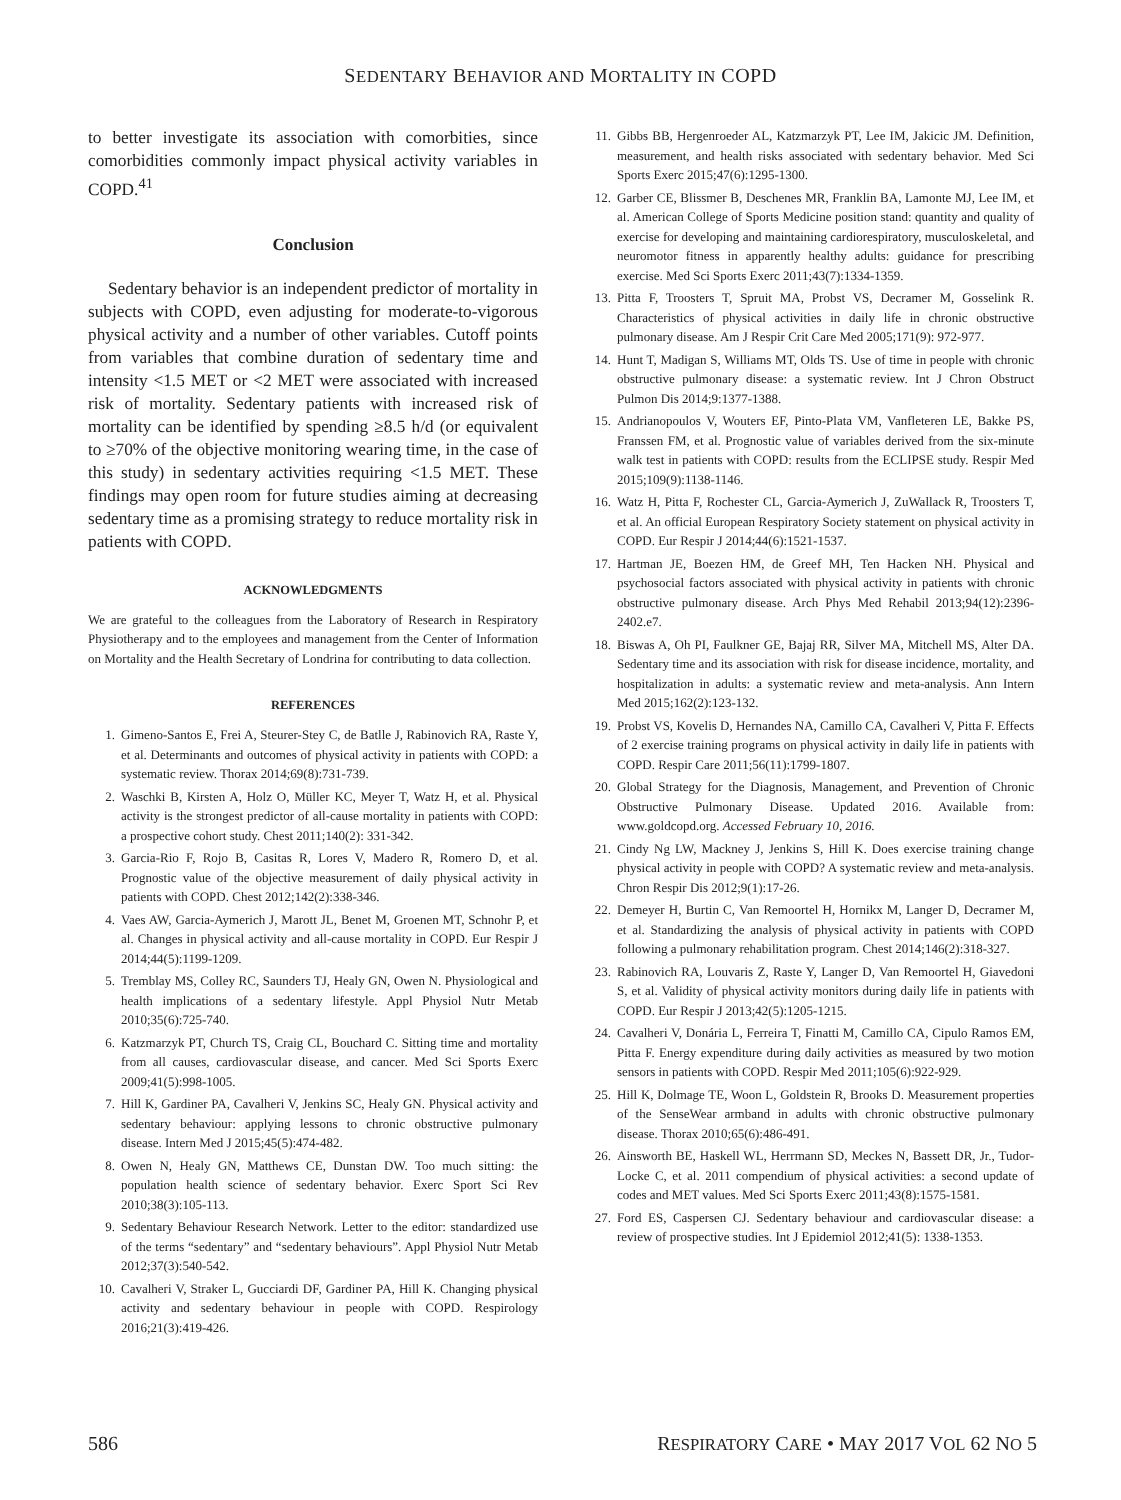SEDENTARY BEHAVIOR AND MORTALITY IN COPD
to better investigate its association with comorbities, since comorbidities commonly impact physical activity variables in COPD.<sup>41</sup>
Conclusion
Sedentary behavior is an independent predictor of mortality in subjects with COPD, even adjusting for moderate-to-vigorous physical activity and a number of other variables. Cutoff points from variables that combine duration of sedentary time and intensity <1.5 MET or <2 MET were associated with increased risk of mortality. Sedentary patients with increased risk of mortality can be identified by spending ≥8.5 h/d (or equivalent to ≥70% of the objective monitoring wearing time, in the case of this study) in sedentary activities requiring <1.5 MET. These findings may open room for future studies aiming at decreasing sedentary time as a promising strategy to reduce mortality risk in patients with COPD.
ACKNOWLEDGMENTS
We are grateful to the colleagues from the Laboratory of Research in Respiratory Physiotherapy and to the employees and management from the Center of Information on Mortality and the Health Secretary of Londrina for contributing to data collection.
REFERENCES
1. Gimeno-Santos E, Frei A, Steurer-Stey C, de Batlle J, Rabinovich RA, Raste Y, et al. Determinants and outcomes of physical activity in patients with COPD: a systematic review. Thorax 2014;69(8):731-739.
2. Waschki B, Kirsten A, Holz O, Müller KC, Meyer T, Watz H, et al. Physical activity is the strongest predictor of all-cause mortality in patients with COPD: a prospective cohort study. Chest 2011;140(2): 331-342.
3. Garcia-Rio F, Rojo B, Casitas R, Lores V, Madero R, Romero D, et al. Prognostic value of the objective measurement of daily physical activity in patients with COPD. Chest 2012;142(2):338-346.
4. Vaes AW, Garcia-Aymerich J, Marott JL, Benet M, Groenen MT, Schnohr P, et al. Changes in physical activity and all-cause mortality in COPD. Eur Respir J 2014;44(5):1199-1209.
5. Tremblay MS, Colley RC, Saunders TJ, Healy GN, Owen N. Physiological and health implications of a sedentary lifestyle. Appl Physiol Nutr Metab 2010;35(6):725-740.
6. Katzmarzyk PT, Church TS, Craig CL, Bouchard C. Sitting time and mortality from all causes, cardiovascular disease, and cancer. Med Sci Sports Exerc 2009;41(5):998-1005.
7. Hill K, Gardiner PA, Cavalheri V, Jenkins SC, Healy GN. Physical activity and sedentary behaviour: applying lessons to chronic obstructive pulmonary disease. Intern Med J 2015;45(5):474-482.
8. Owen N, Healy GN, Matthews CE, Dunstan DW. Too much sitting: the population health science of sedentary behavior. Exerc Sport Sci Rev 2010;38(3):105-113.
9. Sedentary Behaviour Research Network. Letter to the editor: standardized use of the terms “sedentary” and “sedentary behaviours”. Appl Physiol Nutr Metab 2012;37(3):540-542.
10. Cavalheri V, Straker L, Gucciardi DF, Gardiner PA, Hill K. Changing physical activity and sedentary behaviour in people with COPD. Respirology 2016;21(3):419-426.
11. Gibbs BB, Hergenroeder AL, Katzmarzyk PT, Lee IM, Jakicic JM. Definition, measurement, and health risks associated with sedentary behavior. Med Sci Sports Exerc 2015;47(6):1295-1300.
12. Garber CE, Blissmer B, Deschenes MR, Franklin BA, Lamonte MJ, Lee IM, et al. American College of Sports Medicine position stand: quantity and quality of exercise for developing and maintaining cardiorespiratory, musculoskeletal, and neuromotor fitness in apparently healthy adults: guidance for prescribing exercise. Med Sci Sports Exerc 2011;43(7):1334-1359.
13. Pitta F, Troosters T, Spruit MA, Probst VS, Decramer M, Gosselink R. Characteristics of physical activities in daily life in chronic obstructive pulmonary disease. Am J Respir Crit Care Med 2005;171(9): 972-977.
14. Hunt T, Madigan S, Williams MT, Olds TS. Use of time in people with chronic obstructive pulmonary disease: a systematic review. Int J Chron Obstruct Pulmon Dis 2014;9:1377-1388.
15. Andrianopoulos V, Wouters EF, Pinto-Plata VM, Vanfleteren LE, Bakke PS, Franssen FM, et al. Prognostic value of variables derived from the six-minute walk test in patients with COPD: results from the ECLIPSE study. Respir Med 2015;109(9):1138-1146.
16. Watz H, Pitta F, Rochester CL, Garcia-Aymerich J, ZuWallack R, Troosters T, et al. An official European Respiratory Society statement on physical activity in COPD. Eur Respir J 2014;44(6):1521-1537.
17. Hartman JE, Boezen HM, de Greef MH, Ten Hacken NH. Physical and psychosocial factors associated with physical activity in patients with chronic obstructive pulmonary disease. Arch Phys Med Rehabil 2013;94(12):2396-2402.e7.
18. Biswas A, Oh PI, Faulkner GE, Bajaj RR, Silver MA, Mitchell MS, Alter DA. Sedentary time and its association with risk for disease incidence, mortality, and hospitalization in adults: a systematic review and meta-analysis. Ann Intern Med 2015;162(2):123-132.
19. Probst VS, Kovelis D, Hernandes NA, Camillo CA, Cavalheri V, Pitta F. Effects of 2 exercise training programs on physical activity in daily life in patients with COPD. Respir Care 2011;56(11):1799-1807.
20. Global Strategy for the Diagnosis, Management, and Prevention of Chronic Obstructive Pulmonary Disease. Updated 2016. Available from: www.goldcopd.org. Accessed February 10, 2016.
21. Cindy Ng LW, Mackney J, Jenkins S, Hill K. Does exercise training change physical activity in people with COPD? A systematic review and meta-analysis. Chron Respir Dis 2012;9(1):17-26.
22. Demeyer H, Burtin C, Van Remoortel H, Hornikx M, Langer D, Decramer M, et al. Standardizing the analysis of physical activity in patients with COPD following a pulmonary rehabilitation program. Chest 2014;146(2):318-327.
23. Rabinovich RA, Louvaris Z, Raste Y, Langer D, Van Remoortel H, Giavedoni S, et al. Validity of physical activity monitors during daily life in patients with COPD. Eur Respir J 2013;42(5):1205-1215.
24. Cavalheri V, Donária L, Ferreira T, Finatti M, Camillo CA, Cipulo Ramos EM, Pitta F. Energy expenditure during daily activities as measured by two motion sensors in patients with COPD. Respir Med 2011;105(6):922-929.
25. Hill K, Dolmage TE, Woon L, Goldstein R, Brooks D. Measurement properties of the SenseWear armband in adults with chronic obstructive pulmonary disease. Thorax 2010;65(6):486-491.
26. Ainsworth BE, Haskell WL, Herrmann SD, Meckes N, Bassett DR, Jr., Tudor-Locke C, et al. 2011 compendium of physical activities: a second update of codes and MET values. Med Sci Sports Exerc 2011;43(8):1575-1581.
27. Ford ES, Caspersen CJ. Sedentary behaviour and cardiovascular disease: a review of prospective studies. Int J Epidemiol 2012;41(5): 1338-1353.
586 RESPIRATORY CARE • MAY 2017 VOL 62 NO 5